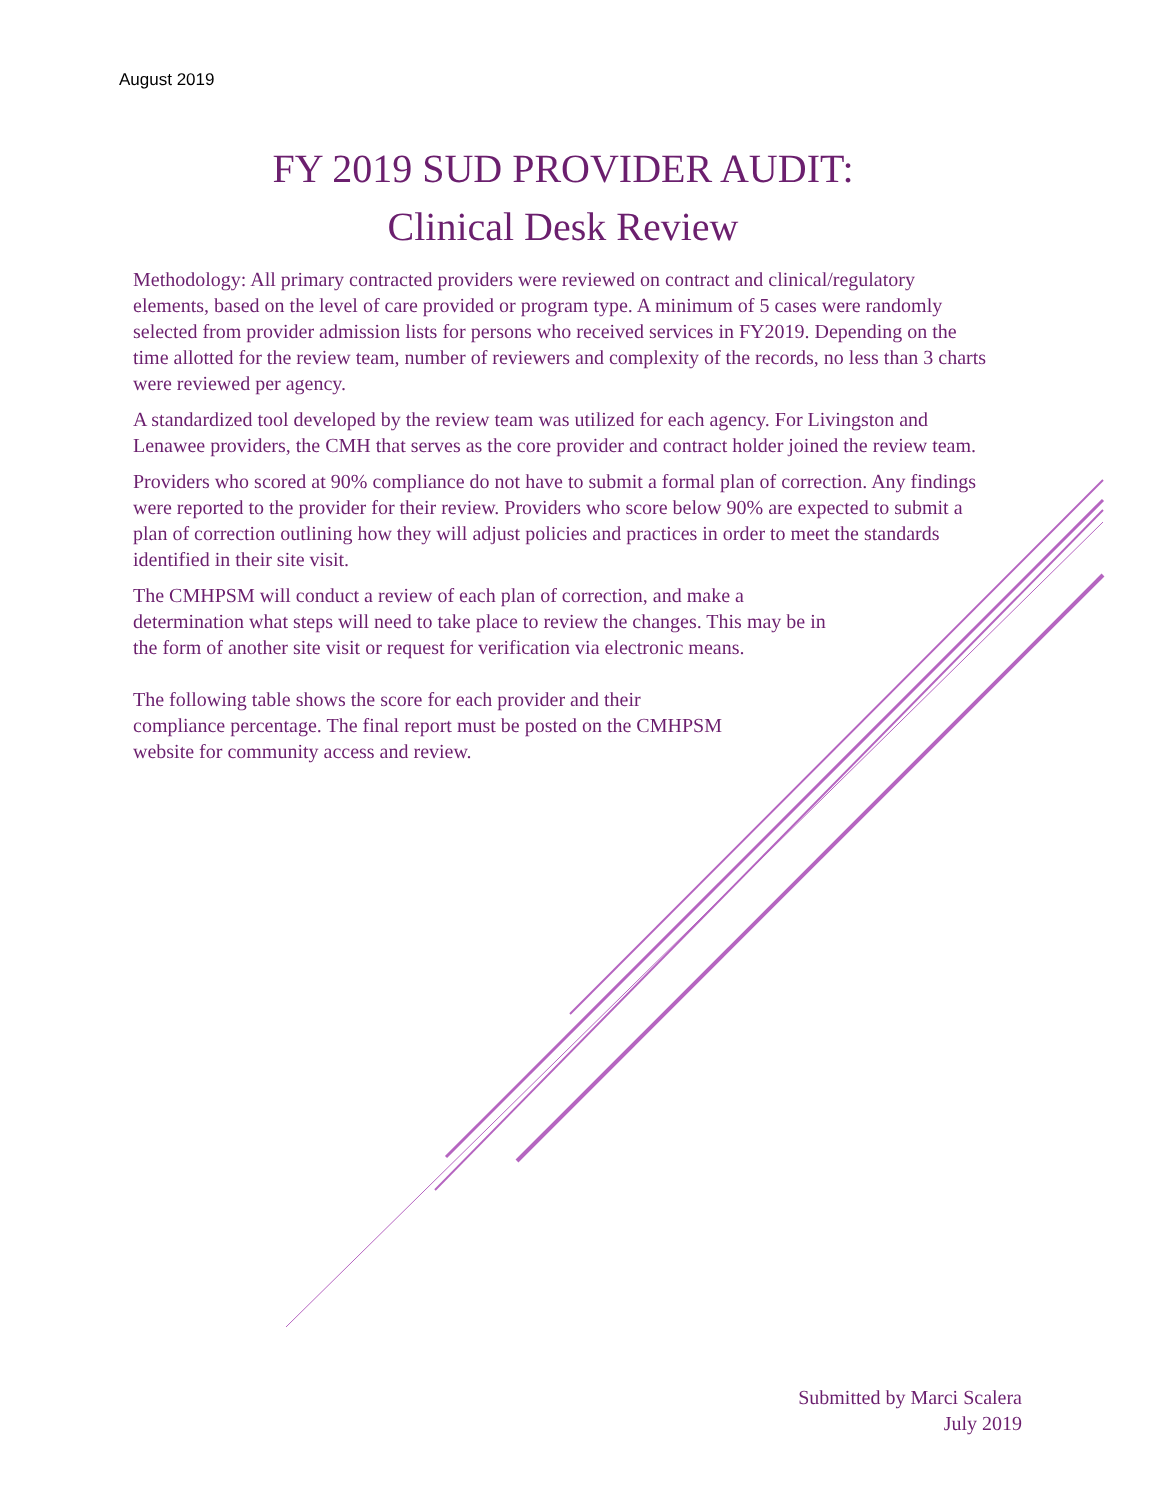August 2019
FY 2019 SUD PROVIDER AUDIT:
Clinical Desk Review
Methodology: All primary contracted providers were reviewed on contract and clinical/regulatory elements, based on the level of care provided or program type. A minimum of 5 cases were randomly selected from provider admission lists for persons who received services in FY2019. Depending on the time allotted for the review team, number of reviewers and complexity of the records, no less than 3 charts were reviewed per agency.
A standardized tool developed by the review team was utilized for each agency. For Livingston and Lenawee providers, the CMH that serves as the core provider and contract holder joined the review team.
Providers who scored at 90% compliance do not have to submit a formal plan of correction. Any findings were reported to the provider for their review. Providers who score below 90% are expected to submit a plan of correction outlining how they will adjust policies and practices in order to meet the standards identified in their site visit.
The CMHPSM will conduct a review of each plan of correction, and make a determination what steps will need to take place to review the changes. This may be in the form of another site visit or request for verification via electronic means.
The following table shows the score for each provider and their compliance percentage. The final report must be posted on the CMHPSM website for community access and review.
Submitted by Marci Scalera
July 2019